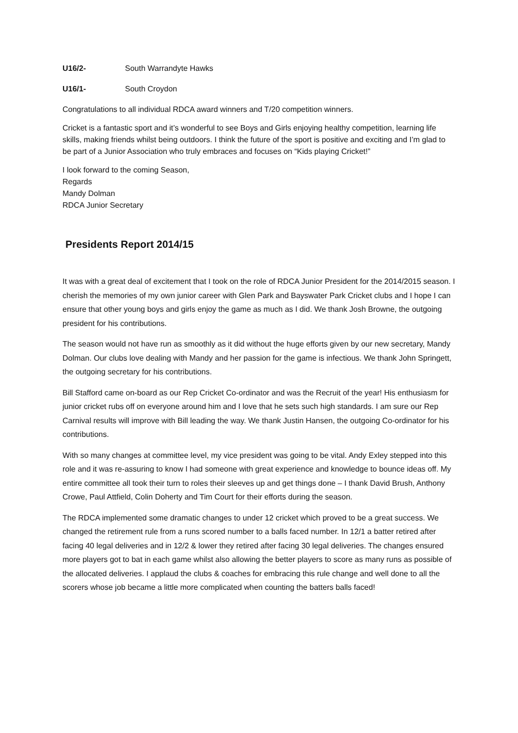U16/2- South Warrandyte Hawks
U16/1- South Croydon
Congratulations to all individual RDCA award winners and T/20 competition winners.
Cricket is a fantastic sport and it’s wonderful to see Boys and Girls enjoying healthy competition, learning life skills, making friends whilst being outdoors. I think the future of the sport is positive and exciting and I’m glad to be part of a Junior Association who truly embraces and focuses on “Kids playing Cricket!”
I look forward to the coming Season,
Regards
Mandy Dolman
RDCA Junior Secretary
Presidents Report 2014/15
It was with a great deal of excitement that I took on the role of RDCA Junior President for the 2014/2015 season. I cherish the memories of my own junior career with Glen Park and Bayswater Park Cricket clubs and I hope I can ensure that other young boys and girls enjoy the game as much as I did. We thank Josh Browne, the outgoing president for his contributions.
The season would not have run as smoothly as it did without the huge efforts given by our new secretary, Mandy Dolman. Our clubs love dealing with Mandy and her passion for the game is infectious. We thank John Springett, the outgoing secretary for his contributions.
Bill Stafford came on-board as our Rep Cricket Co-ordinator and was the Recruit of the year! His enthusiasm for junior cricket rubs off on everyone around him and I love that he sets such high standards. I am sure our Rep Carnival results will improve with Bill leading the way. We thank Justin Hansen, the outgoing Co-ordinator for his contributions.
With so many changes at committee level, my vice president was going to be vital. Andy Exley stepped into this role and it was re-assuring to know I had someone with great experience and knowledge to bounce ideas off. My entire committee all took their turn to roles their sleeves up and get things done – I thank David Brush, Anthony Crowe, Paul Attfield, Colin Doherty and Tim Court for their efforts during the season.
The RDCA implemented some dramatic changes to under 12 cricket which proved to be a great success. We changed the retirement rule from a runs scored number to a balls faced number. In 12/1 a batter retired after facing 40 legal deliveries and in 12/2 & lower they retired after facing 30 legal deliveries. The changes ensured more players got to bat in each game whilst also allowing the better players to score as many runs as possible of the allocated deliveries. I applaud the clubs & coaches for embracing this rule change and well done to all the scorers whose job became a little more complicated when counting the batters balls faced!